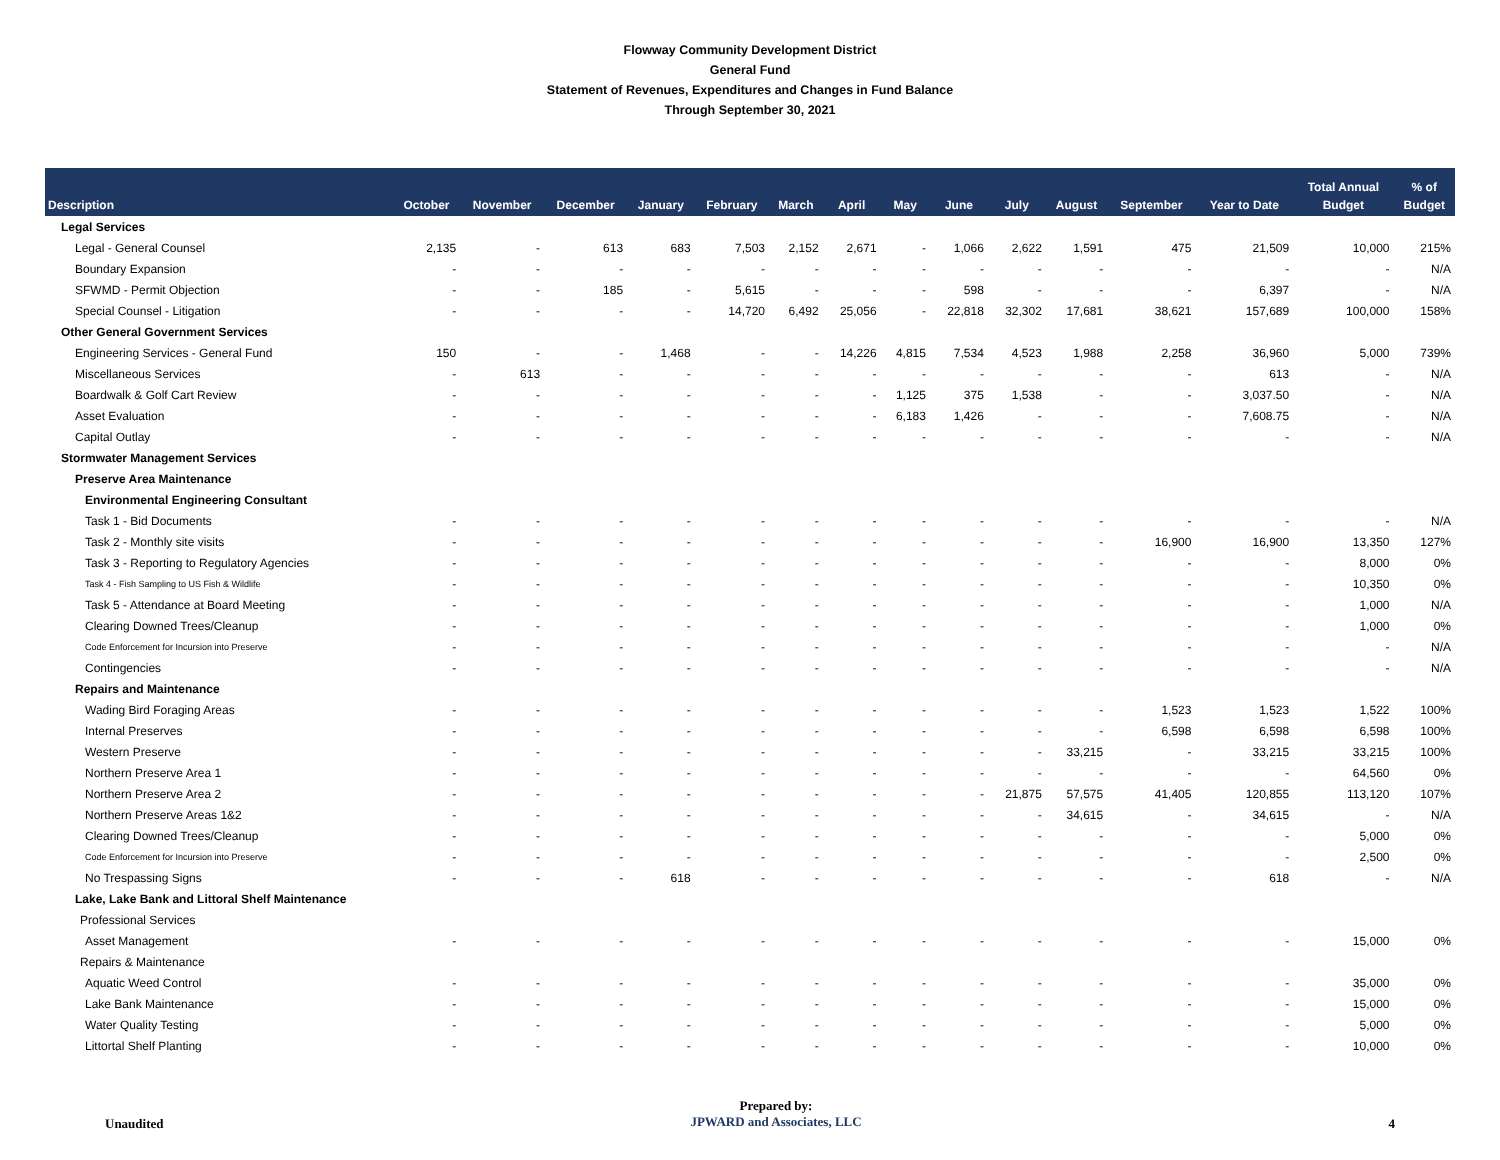Flowway Community Development District
General Fund
Statement of Revenues, Expenditures and Changes in Fund Balance
Through September 30, 2021
| Description | October | November | December | January | February | March | April | May | June | July | August | September | Year to Date | Total Annual Budget | % of Budget |
| --- | --- | --- | --- | --- | --- | --- | --- | --- | --- | --- | --- | --- | --- | --- | --- |
| Legal Services | | | | | | | | | | | | | | | |
| Legal - General Counsel | 2,135 | - | 613 | 683 | 7,503 | 2,152 | 2,671 | - | 1,066 | 2,622 | 1,591 | 475 | 21,509 | 10,000 | 215% |
| Boundary Expansion | - | - | - | - | - | - | - | - | - | - | - | - | - | - | N/A |
| SFWMD - Permit Objection | - | - | 185 | - | 5,615 | - | - | - | 598 | - | - | - | 6,397 | - | N/A |
| Special Counsel - Litigation | - | - | - | - | 14,720 | 6,492 | 25,056 | - | 22,818 | 32,302 | 17,681 | 38,621 | 157,689 | 100,000 | 158% |
| Other General Government Services | | | | | | | | | | | | | | | |
| Engineering Services - General Fund | 150 | - | - | 1,468 | - | - | 14,226 | 4,815 | 7,534 | 4,523 | 1,988 | 2,258 | 36,960 | 5,000 | 739% |
| Miscellaneous Services | - | 613 | - | - | - | - | - | - | - | - | - | - | 613 | - | N/A |
| Boardwalk & Golf Cart Review | - | - | - | - | - | - | - | 1,125 | 375 | 1,538 | - | - | 3,037.50 | - | N/A |
| Asset Evaluation | - | - | - | - | - | - | - | 6,183 | 1,426 | - | - | - | 7,608.75 | - | N/A |
| Capital Outlay | - | - | - | - | - | - | - | - | - | - | - | - | - | - | N/A |
| Stormwater Management Services | | | | | | | | | | | | | | | |
| Preserve Area Maintenance | | | | | | | | | | | | | | | |
| Environmental Engineering Consultant | | | | | | | | | | | | | | | |
| Task 1 - Bid Documents | - | - | - | - | - | - | - | - | - | - | - | - | - | - | N/A |
| Task 2 - Monthly site visits | - | - | - | - | - | - | - | - | - | - | - | 16,900 | 16,900 | 13,350 | 127% |
| Task 3 - Reporting to Regulatory Agencies | - | - | - | - | - | - | - | - | - | - | - | - | - | 8,000 | 0% |
| Task 4 - Fish Sampling to US Fish & Wildlife | - | - | - | - | - | - | - | - | - | - | - | - | - | 10,350 | 0% |
| Task 5 - Attendance at Board Meeting | - | - | - | - | - | - | - | - | - | - | - | - | - | 1,000 | N/A |
| Clearing Downed Trees/Cleanup | - | - | - | - | - | - | - | - | - | - | - | - | - | 1,000 | 0% |
| Code Enforcement for Incursion into Preserve | - | - | - | - | - | - | - | - | - | - | - | - | - | - | N/A |
| Contingencies | - | - | - | - | - | - | - | - | - | - | - | - | - | - | N/A |
| Repairs and Maintenance | | | | | | | | | | | | | | | |
| Wading Bird Foraging Areas | - | - | - | - | - | - | - | - | - | - | - | 1,523 | 1,523 | 1,522 | 100% |
| Internal Preserves | - | - | - | - | - | - | - | - | - | - | - | 6,598 | 6,598 | 6,598 | 100% |
| Western Preserve | - | - | - | - | - | - | - | - | - | - | 33,215 | - | 33,215 | 33,215 | 100% |
| Northern Preserve Area 1 | - | - | - | - | - | - | - | - | - | - | - | - | - | 64,560 | 0% |
| Northern Preserve Area 2 | - | - | - | - | - | - | - | - | - | 21,875 | 57,575 | 41,405 | 120,855 | 113,120 | 107% |
| Northern Preserve Areas 1&2 | - | - | - | - | - | - | - | - | - | - | 34,615 | - | 34,615 | - | N/A |
| Clearing Downed Trees/Cleanup | - | - | - | - | - | - | - | - | - | - | - | - | - | 5,000 | 0% |
| Code Enforcement for Incursion into Preserve | - | - | - | - | - | - | - | - | - | - | - | - | - | 2,500 | 0% |
| No Trespassing Signs | - | - | - | 618 | - | - | - | - | - | - | - | - | 618 | - | N/A |
| Lake, Lake Bank and Littoral Shelf Maintenance | | | | | | | | | | | | | | | |
| Professional Services | | | | | | | | | | | | | | | |
| Asset Management | - | - | - | - | - | - | - | - | - | - | - | - | - | 15,000 | 0% |
| Repairs & Maintenance | | | | | | | | | | | | | | | |
| Aquatic Weed Control | - | - | - | - | - | - | - | - | - | - | - | - | - | 35,000 | 0% |
| Lake Bank Maintenance | - | - | - | - | - | - | - | - | - | - | - | - | - | 15,000 | 0% |
| Water Quality Testing | - | - | - | - | - | - | - | - | - | - | - | - | - | 5,000 | 0% |
| Littortal Shelf Planting | - | - | - | - | - | - | - | - | - | - | - | - | - | 10,000 | 0% |
Unaudited
Prepared by:
JPWARD and Associates, LLC
4